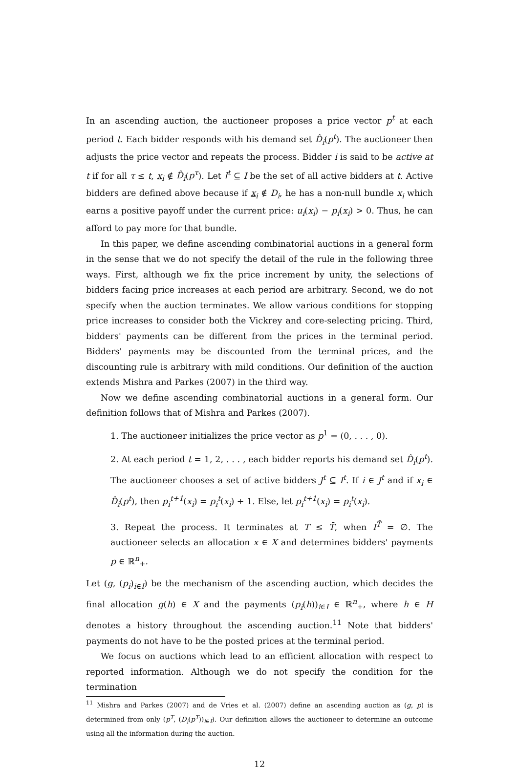In an ascending auction, the auctioneer proposes a price vector p<sup>t</sup> at each period t. Each bidder responds with his demand set D̂<sub>i</sub>(p<sup>t</sup>). The auctioneer then adjusts the price vector and repeats the process. Bidder i is said to be active at t if for all τ ≤ t, x<sub>i</sub> ∉ D̂<sub>i</sub>(p<sup>τ</sup>). Let I<sup>t</sup> ⊆ I be the set of all active bidders at t. Active bidders are defined above because if x<sub>i</sub> ∉ D<sub>i</sub>, he has a non-null bundle x<sub>i</sub> which earns a positive payoff under the current price: u<sub>i</sub>(x<sub>i</sub>) − p<sub>i</sub>(x<sub>i</sub>) > 0. Thus, he can afford to pay more for that bundle.
In this paper, we define ascending combinatorial auctions in a general form in the sense that we do not specify the detail of the rule in the following three ways. First, although we fix the price increment by unity, the selections of bidders facing price increases at each period are arbitrary. Second, we do not specify when the auction terminates. We allow various conditions for stopping price increases to consider both the Vickrey and core-selecting pricing. Third, bidders' payments can be different from the prices in the terminal period. Bidders' payments may be discounted from the terminal prices, and the discounting rule is arbitrary with mild conditions. Our definition of the auction extends Mishra and Parkes (2007) in the third way.
Now we define ascending combinatorial auctions in a general form. Our definition follows that of Mishra and Parkes (2007).
1. The auctioneer initializes the price vector as p<sup>1</sup> = (0, . . . , 0).
2. At each period t = 1, 2, . . . , each bidder reports his demand set D̂<sub>i</sub>(p<sup>t</sup>). The auctioneer chooses a set of active bidders J<sup>t</sup> ⊆ I<sup>t</sup>. If i ∈ J<sup>t</sup> and if x<sub>i</sub> ∈ D̂<sub>i</sub>(p<sup>t</sup>), then p<sub>i</sub><sup>t+1</sup>(x<sub>i</sub>) = p<sub>i</sub><sup>t</sup>(x<sub>i</sub>) + 1. Else, let p<sub>i</sub><sup>t+1</sup>(x<sub>i</sub>) = p<sub>i</sub><sup>t</sup>(x<sub>i</sub>).
3. Repeat the process. It terminates at T ≤ T̄, when I<sup>T̄</sup> = ∅. The auctioneer selects an allocation x ∈ X and determines bidders' payments p ∈ ℝ<sup>n</sup><sub>+</sub>.
Let (g, (p<sub>i</sub>)<sub>i∈I</sub>) be the mechanism of the ascending auction, which decides the final allocation g(h) ∈ X and the payments (p<sub>i</sub>(h))<sub>i∈I</sub> ∈ ℝ<sup>n</sup><sub>+</sub>, where h ∈ H denotes a history throughout the ascending auction.<sup>11</sup> Note that bidders' payments do not have to be the posted prices at the terminal period.
We focus on auctions which lead to an efficient allocation with respect to reported information. Although we do not specify the condition for the termination
<sup>11</sup> Mishra and Parkes (2007) and de Vries et al. (2007) define an ascending auction as (g, p) is determined from only (p<sup>T</sup>, (D<sub>i</sub>(p<sup>T</sup>))<sub>i∈I</sub>). Our definition allows the auctioneer to determine an outcome using all the information during the auction.
12